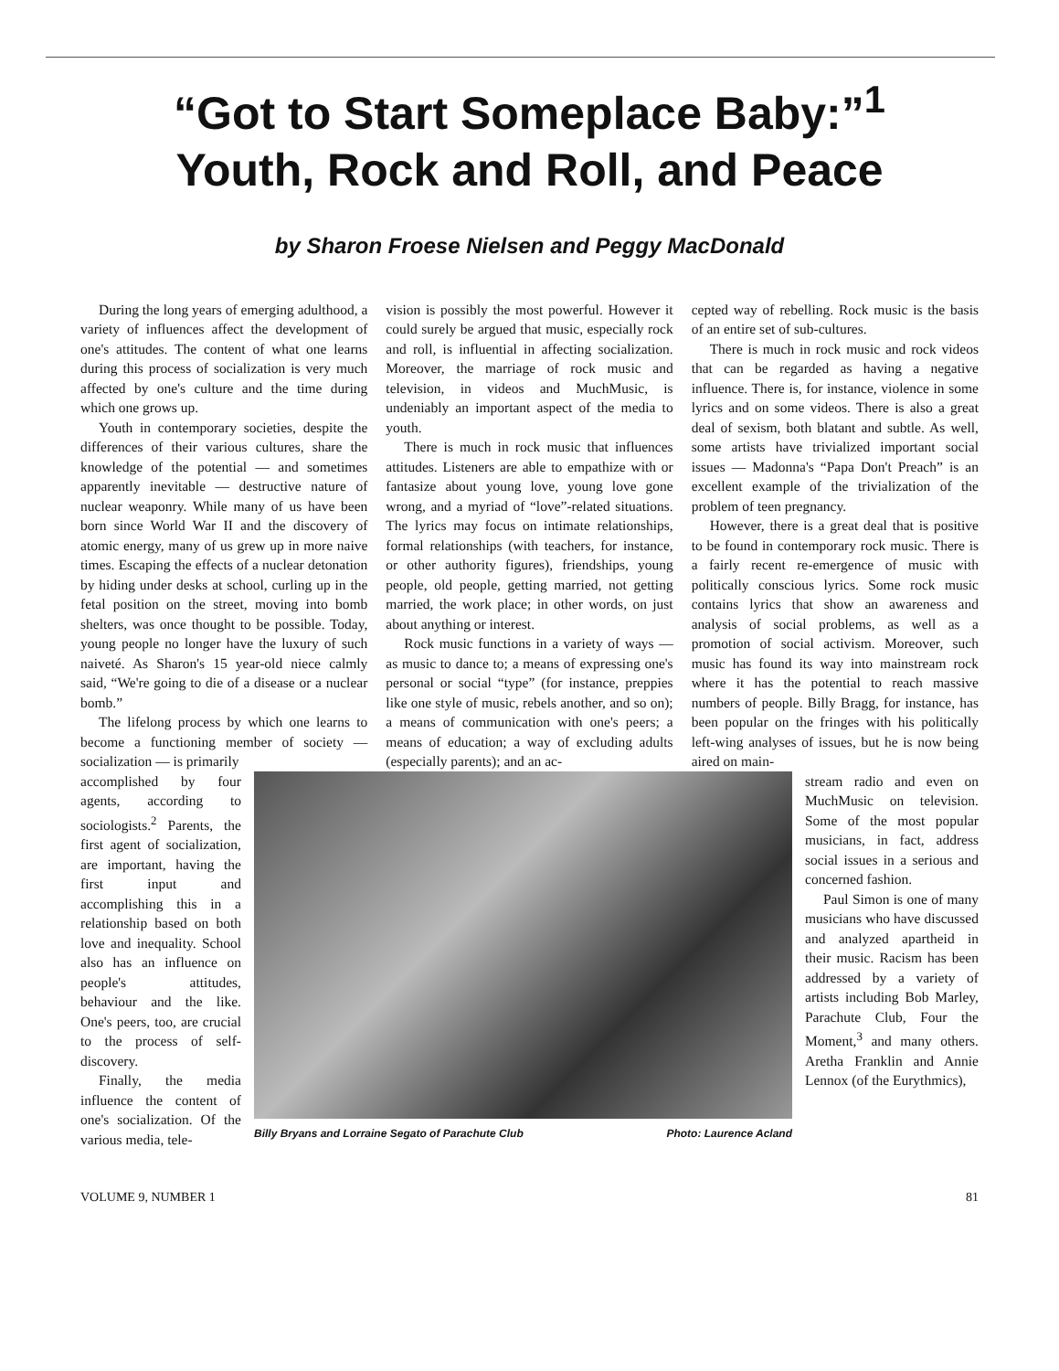“Got to Start Someplace Baby:”<sup>1</sup>
Youth, Rock and Roll, and Peace
by Sharon Froese Nielsen and Peggy MacDonald
During the long years of emerging adulthood, a variety of influences affect the development of one's attitudes. The content of what one learns during this process of socialization is very much affected by one's culture and the time during which one grows up.
Youth in contemporary societies, despite the differences of their various cultures, share the knowledge of the potential — and sometimes apparently inevitable — destructive nature of nuclear weaponry. While many of us have been born since World War II and the discovery of atomic energy, many of us grew up in more naive times. Escaping the effects of a nuclear detonation by hiding under desks at school, curling up in the fetal position on the street, moving into bomb shelters, was once thought to be possible. Today, young people no longer have the luxury of such naiveté. As Sharon's 15 year-old niece calmly said, “We're going to die of a disease or a nuclear bomb.”
The lifelong process by which one learns to become a functioning member of society — socialization — is primarily
vision is possibly the most powerful. However it could surely be argued that music, especially rock and roll, is influential in affecting socialization. Moreover, the marriage of rock music and television, in videos and MuchMusic, is undeniably an important aspect of the media to youth.
There is much in rock music that influences attitudes. Listeners are able to empathize with or fantasize about young love, young love gone wrong, and a myriad of “love”-related situations. The lyrics may focus on intimate relationships, formal relationships (with teachers, for instance, or other authority figures), friendships, young people, old people, getting married, not getting married, the work place; in other words, on just about anything or interest.
Rock music functions in a variety of ways — as music to dance to; a means of expressing one's personal or social “type” (for instance, preppies like one style of music, rebels another, and so on); a means of communication with one's peers; a means of education; a way of excluding adults (especially parents); and an ac-
cepted way of rebelling. Rock music is the basis of an entire set of sub-cultures.
There is much in rock music and rock videos that can be regarded as having a negative influence. There is, for instance, violence in some lyrics and on some videos. There is also a great deal of sexism, both blatant and subtle. As well, some artists have trivialized important social issues — Madonna's “Papa Don't Preach” is an excellent example of the trivialization of the problem of teen pregnancy.
However, there is a great deal that is positive to be found in contemporary rock music. There is a fairly recent re-emergence of music with politically conscious lyrics. Some rock music contains lyrics that show an awareness and analysis of social problems, as well as a promotion of social activism. Moreover, such music has found its way into mainstream rock where it has the potential to reach massive numbers of people. Billy Bragg, for instance, has been popular on the fringes with his politically left-wing analyses of issues, but he is now being aired on main-
accomplished by four agents, according to sociologists.<sup>2</sup> Parents, the first agent of socialization, are important, having the first input and accomplishing this in a relationship based on both love and inequality. School also has an influence on people's attitudes, behaviour and the like. One's peers, too, are crucial to the process of self-discovery.
Finally, the media influence the content of one's socialization. Of the various media, tele-
Billy Bryans and Lorraine Segato of Parachute Club Photo: Laurence Acland
stream radio and even on MuchMusic on television. Some of the most popular musicians, in fact, address social issues in a serious and concerned fashion.
Paul Simon is one of many musicians who have discussed and analyzed apartheid in their music. Racism has been addressed by a variety of artists including Bob Marley, Parachute Club, Four the Moment,<sup>3</sup> and many others. Aretha Franklin and Annie Lennox (of the Eurythmics),
VOLUME 9, NUMBER 1 81